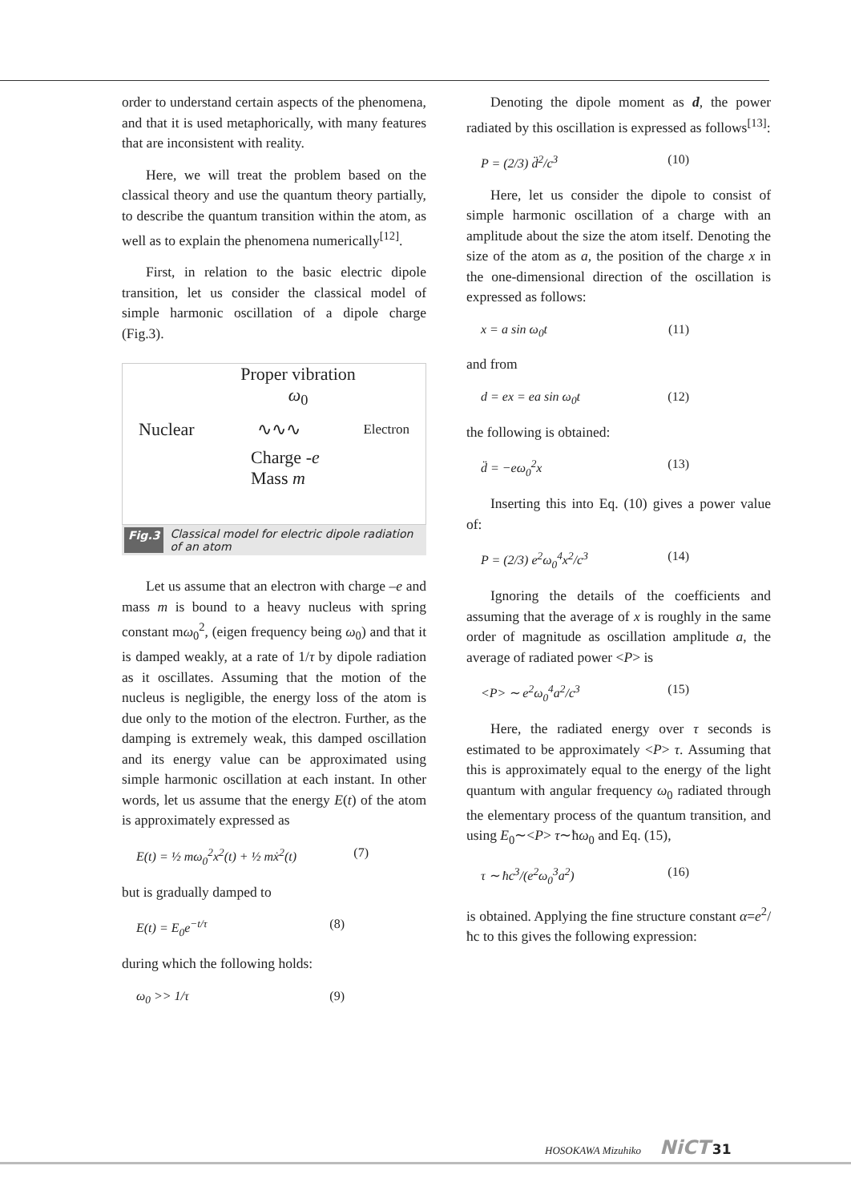order to understand certain aspects of the phenomena, and that it is used metaphorically, with many features that are inconsistent with reality.
Here, we will treat the problem based on the classical theory and use the quantum theory partially, to describe the quantum transition within the atom, as well as to explain the phenomena numerically<sup>[12]</sup>.
First, in relation to the basic electric dipole transition, let us consider the classical model of simple harmonic oscillation of a dipole charge (Fig.3).
Proper vibration
ω<sub>0</sub>
Nuclear ∿∿∿ Electron
Charge -e
Mass m
Fig.3 Classical model for electric dipole radiation of an atom
Let us assume that an electron with charge –e and mass m is bound to a heavy nucleus with spring constant mω<sub>0</sub><sup>2</sup>, (eigen frequency being ω<sub>0</sub>) and that it is damped weakly, at a rate of 1/τ by dipole radiation as it oscillates. Assuming that the motion of the nucleus is negligible, the energy loss of the atom is due only to the motion of the electron. Further, as the damping is extremely weak, this damped oscillation and its energy value can be approximated using simple harmonic oscillation at each instant. In other words, let us assume that the energy E(t) of the atom is approximately expressed as
E(t) = ½ mω<sub>0</sub><sup>2</sup>x<sup>2</sup>(t) + ½ mẋ<sup>2</sup>(t) (7)
but is gradually damped to
E(t) = E<sub>0</sub>e<sup>−t/τ</sup> (8)
during which the following holds:
ω<sub>0</sub> >> 1/τ (9)
Denoting the dipole moment as d, the power radiated by this oscillation is expressed as follows<sup>[13]</sup>:
P = (2/3) d̈<sup>2</sup>/c<sup>3</sup> (10)
Here, let us consider the dipole to consist of simple harmonic oscillation of a charge with an amplitude about the size the atom itself. Denoting the size of the atom as a, the position of the charge x in the one-dimensional direction of the oscillation is expressed as follows:
x = a sin ω<sub>0</sub>t (11)
and from
d = ex = ea sin ω<sub>0</sub>t (12)
the following is obtained:
d̈ = −eω<sub>0</sub><sup>2</sup>x (13)
Inserting this into Eq. (10) gives a power value of:
P = (2/3) e<sup>2</sup>ω<sub>0</sub><sup>4</sup>x<sup>2</sup>/c<sup>3</sup> (14)
Ignoring the details of the coefficients and assuming that the average of x is roughly in the same order of magnitude as oscillation amplitude a, the average of radiated power <P> is
<P> ∼ e<sup>2</sup>ω<sub>0</sub><sup>4</sup>a<sup>2</sup>/c<sup>3</sup> (15)
Here, the radiated energy over τ seconds is estimated to be approximately <P> τ. Assuming that this is approximately equal to the energy of the light quantum with angular frequency ω<sub>0</sub> radiated through the elementary process of the quantum transition, and using E<sub>0</sub>∼<P> τ∼ħω<sub>0</sub> and Eq. (15),
τ ∼ ħc<sup>3</sup>/(e<sup>2</sup>ω<sub>0</sub><sup>3</sup>a<sup>2</sup>) (16)
is obtained. Applying the fine structure constant α=e<sup>2</sup>/ħc to this gives the following expression:
HOSOKAWA Mizuhiko NiCT 31